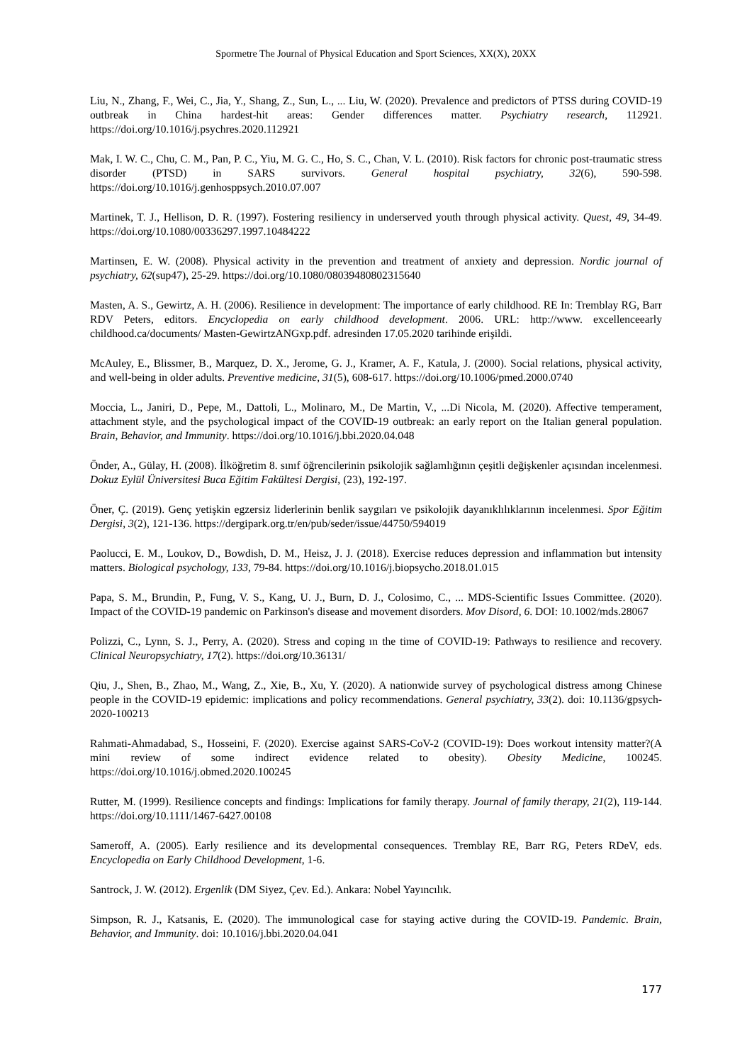Spormetre The Journal of Physical Education and Sport Sciences, XX(X), 20XX
Liu, N., Zhang, F., Wei, C., Jia, Y., Shang, Z., Sun, L., ... Liu, W. (2020). Prevalence and predictors of PTSS during COVID-19 outbreak in China hardest-hit areas: Gender differences matter. Psychiatry research, 112921. https://doi.org/10.1016/j.psychres.2020.112921
Mak, I. W. C., Chu, C. M., Pan, P. C., Yiu, M. G. C., Ho, S. C., Chan, V. L. (2010). Risk factors for chronic post-traumatic stress disorder (PTSD) in SARS survivors. General hospital psychiatry, 32(6), 590-598. https://doi.org/10.1016/j.genhosppsych.2010.07.007
Martinek, T. J., Hellison, D. R. (1997). Fostering resiliency in underserved youth through physical activity. Quest, 49, 34-49. https://doi.org/10.1080/00336297.1997.10484222
Martinsen, E. W. (2008). Physical activity in the prevention and treatment of anxiety and depression. Nordic journal of psychiatry, 62(sup47), 25-29. https://doi.org/10.1080/08039480802315640
Masten, A. S., Gewirtz, A. H. (2006). Resilience in development: The importance of early childhood. RE In: Tremblay RG, Barr RDV Peters, editors. Encyclopedia on early childhood development. 2006. URL: http://www. excellenceearly childhood.ca/documents/ Masten-GewirtzANGxp.pdf. adresinden 17.05.2020 tarihinde erişildi.
McAuley, E., Blissmer, B., Marquez, D. X., Jerome, G. J., Kramer, A. F., Katula, J. (2000). Social relations, physical activity, and well-being in older adults. Preventive medicine, 31(5), 608-617. https://doi.org/10.1006/pmed.2000.0740
Moccia, L., Janiri, D., Pepe, M., Dattoli, L., Molinaro, M., De Martin, V., ...Di Nicola, M. (2020). Affective temperament, attachment style, and the psychological impact of the COVID-19 outbreak: an early report on the Italian general population. Brain, Behavior, and Immunity. https://doi.org/10.1016/j.bbi.2020.04.048
Önder, A., Gülay, H. (2008). İlköğretim 8. sınıf öğrencilerinin psikolojik sağlamlığının çeşitli değişkenler açısından incelenmesi. Dokuz Eylül Üniversitesi Buca Eğitim Fakültesi Dergisi, (23), 192-197.
Öner, Ç. (2019). Genç yetişkin egzersiz liderlerinin benlik saygıları ve psikolojik dayanıklılıklarının incelenmesi. Spor Eğitim Dergisi, 3(2), 121-136. https://dergipark.org.tr/en/pub/seder/issue/44750/594019
Paolucci, E. M., Loukov, D., Bowdish, D. M., Heisz, J. J. (2018). Exercise reduces depression and inflammation but intensity matters. Biological psychology, 133, 79-84. https://doi.org/10.1016/j.biopsycho.2018.01.015
Papa, S. M., Brundin, P., Fung, V. S., Kang, U. J., Burn, D. J., Colosimo, C., ... MDS-Scientific Issues Committee. (2020). Impact of the COVID-19 pandemic on Parkinson's disease and movement disorders. Mov Disord, 6. DOI: 10.1002/mds.28067
Polizzi, C., Lynn, S. J., Perry, A. (2020). Stress and coping ın the time of COVID-19: Pathways to resilience and recovery. Clinical Neuropsychiatry, 17(2). https://doi.org/10.36131/
Qiu, J., Shen, B., Zhao, M., Wang, Z., Xie, B., Xu, Y. (2020). A nationwide survey of psychological distress among Chinese people in the COVID-19 epidemic: implications and policy recommendations. General psychiatry, 33(2). doi: 10.1136/gpsych-2020-100213
Rahmati-Ahmadabad, S., Hosseini, F. (2020). Exercise against SARS-CoV-2 (COVID-19): Does workout intensity matter?(A mini review of some indirect evidence related to obesity). Obesity Medicine, 100245. https://doi.org/10.1016/j.obmed.2020.100245
Rutter, M. (1999). Resilience concepts and findings: Implications for family therapy. Journal of family therapy, 21(2), 119-144. https://doi.org/10.1111/1467-6427.00108
Sameroff, A. (2005). Early resilience and its developmental consequences. Tremblay RE, Barr RG, Peters RDeV, eds. Encyclopedia on Early Childhood Development, 1-6.
Santrock, J. W. (2012). Ergenlik (DM Siyez, Çev. Ed.). Ankara: Nobel Yayıncılık.
Simpson, R. J., Katsanis, E. (2020). The immunological case for staying active during the COVID-19. Pandemic. Brain, Behavior, and Immunity. doi: 10.1016/j.bbi.2020.04.041
177